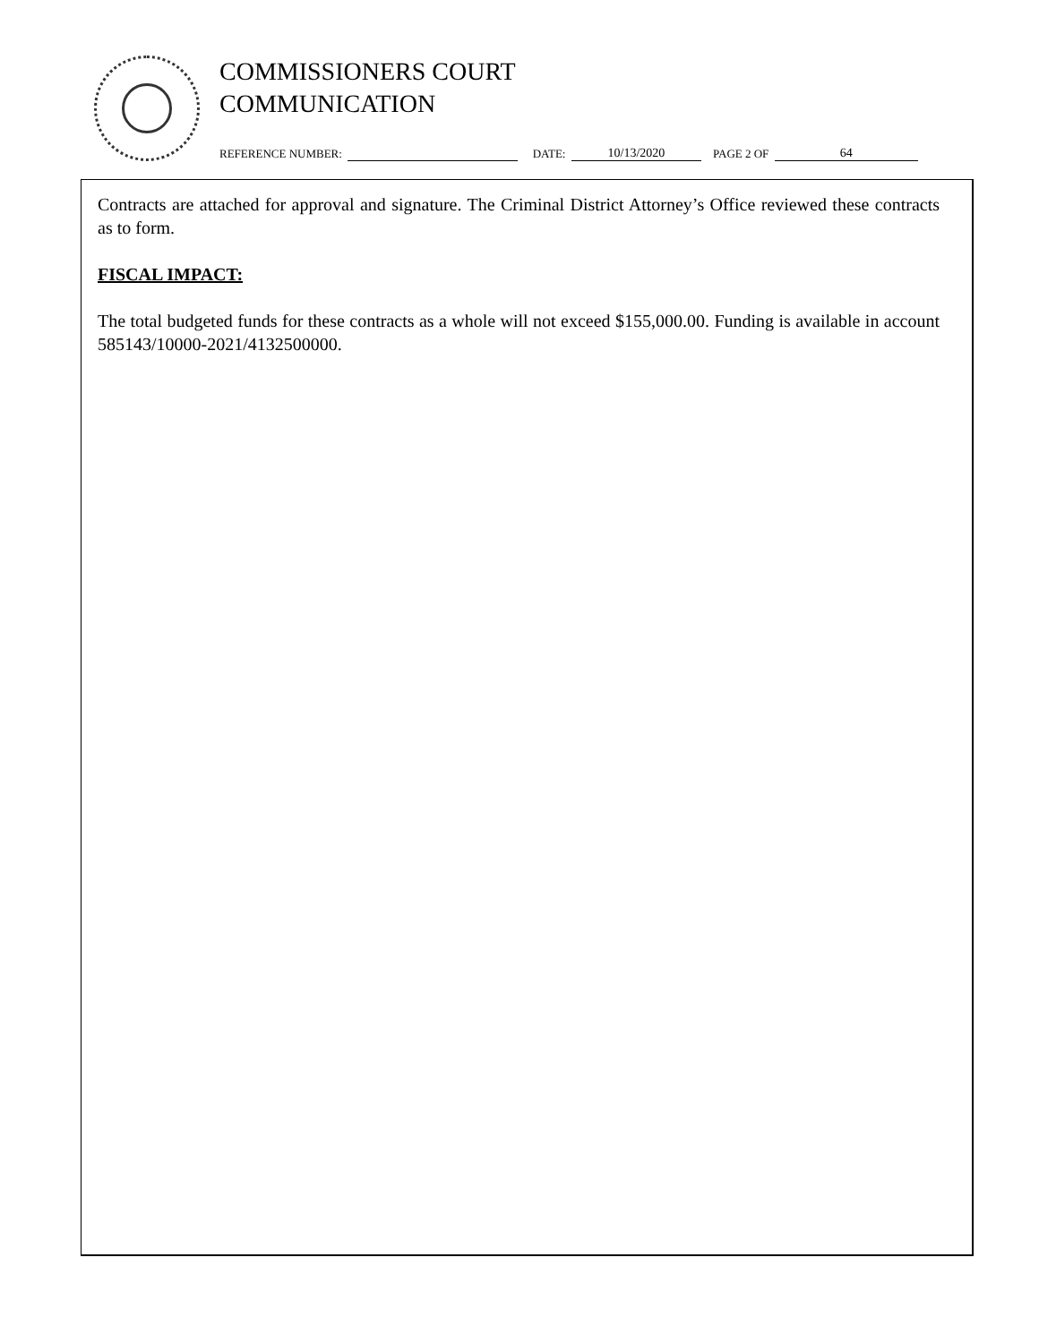COMMISSIONERS COURT
COMMUNICATION
REFERENCE NUMBER: DATE: 10/13/2020 PAGE 2 OF 64
Contracts are attached for approval and signature. The Criminal District Attorney’s Office reviewed these contracts as to form.
FISCAL IMPACT:
The total budgeted funds for these contracts as a whole will not exceed $155,000.00. Funding is available in account 585143/10000-2021/4132500000.